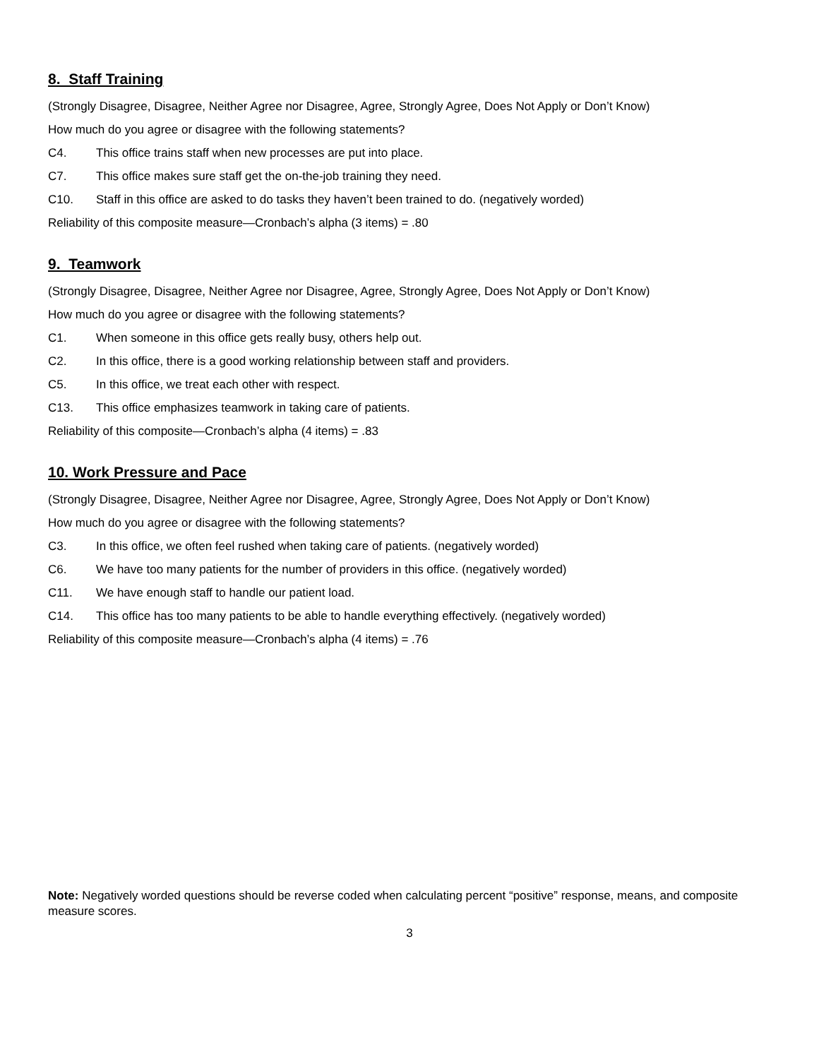8. Staff Training
(Strongly Disagree, Disagree, Neither Agree nor Disagree, Agree, Strongly Agree, Does Not Apply or Don’t Know)
How much do you agree or disagree with the following statements?
C4. This office trains staff when new processes are put into place.
C7. This office makes sure staff get the on-the-job training they need.
C10. Staff in this office are asked to do tasks they haven’t been trained to do. (negatively worded)
Reliability of this composite measure—Cronbach’s alpha (3 items) = .80
9. Teamwork
(Strongly Disagree, Disagree, Neither Agree nor Disagree, Agree, Strongly Agree, Does Not Apply or Don’t Know)
How much do you agree or disagree with the following statements?
C1. When someone in this office gets really busy, others help out.
C2. In this office, there is a good working relationship between staff and providers.
C5. In this office, we treat each other with respect.
C13. This office emphasizes teamwork in taking care of patients.
Reliability of this composite—Cronbach’s alpha (4 items) = .83
10. Work Pressure and Pace
(Strongly Disagree, Disagree, Neither Agree nor Disagree, Agree, Strongly Agree, Does Not Apply or Don’t Know)
How much do you agree or disagree with the following statements?
C3. In this office, we often feel rushed when taking care of patients. (negatively worded)
C6. We have too many patients for the number of providers in this office. (negatively worded)
C11. We have enough staff to handle our patient load.
C14. This office has too many patients to be able to handle everything effectively. (negatively worded)
Reliability of this composite measure—Cronbach’s alpha (4 items) = .76
Note: Negatively worded questions should be reverse coded when calculating percent “positive” response, means, and composite measure scores.
3